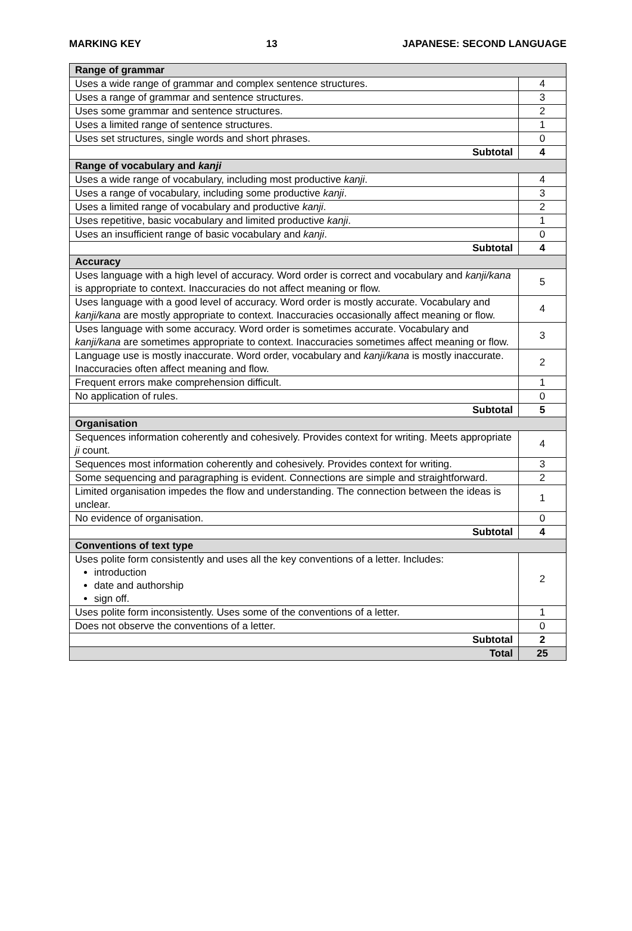MARKING KEY 13 JAPANESE: SECOND LANGUAGE
| Range of grammar | |
| Uses a wide range of grammar and complex sentence structures. | 4 |
| Uses a range of grammar and sentence structures. | 3 |
| Uses some grammar and sentence structures. | 2 |
| Uses a limited range of sentence structures. | 1 |
| Uses set structures, single words and short phrases. | 0 |
| Subtotal | 4 |
| Range of vocabulary and kanji | |
| Uses a wide range of vocabulary, including most productive kanji . | 4 |
| Uses a range of vocabulary, including some productive kanji . | 3 |
| Uses a limited range of vocabulary and productive kanji . | 2 |
| Uses repetitive, basic vocabulary and limited productive kanji . | 1 |
| Uses an insufficient range of basic vocabulary and kanji . | 0 |
| Subtotal | 4 |
| Accuracy | |
| Uses language with a high level of accuracy. Word order is correct and vocabulary and kanji/kana is appropriate to context. Inaccuracies do not affect meaning or flow. | 5 |
| Uses language with a good level of accuracy. Word order is mostly accurate. Vocabulary and kanji/kana are mostly appropriate to context. Inaccuracies occasionally affect meaning or flow. | 4 |
| Uses language with some accuracy. Word order is sometimes accurate. Vocabulary and kanji/kana are sometimes appropriate to context. Inaccuracies sometimes affect meaning or flow. | 3 |
| Language use is mostly inaccurate. Word order, vocabulary and kanji/kana is mostly inaccurate. Inaccuracies often affect meaning and flow. | 2 |
| Frequent errors make comprehension difficult. | 1 |
| No application of rules. | 0 |
| Subtotal | 5 |
| Organisation | |
| Sequences information coherently and cohesively. Provides context for writing. Meets appropriate ji count. | 4 |
| Sequences most information coherently and cohesively. Provides context for writing. | 3 |
| Some sequencing and paragraphing is evident. Connections are simple and straightforward. | 2 |
| Limited organisation impedes the flow and understanding. The connection between the ideas is unclear. | 1 |
| No evidence of organisation. | 0 |
| Subtotal | 4 |
| Conventions of text type | |
| Uses polite form consistently and uses all the key conventions of a letter. Includes: introduction date and authorship sign off. | 2 |
| Uses polite form inconsistently. Uses some of the conventions of a letter. | 1 |
| Does not observe the conventions of a letter. | 0 |
| Subtotal | 2 |
| Total | 25 |